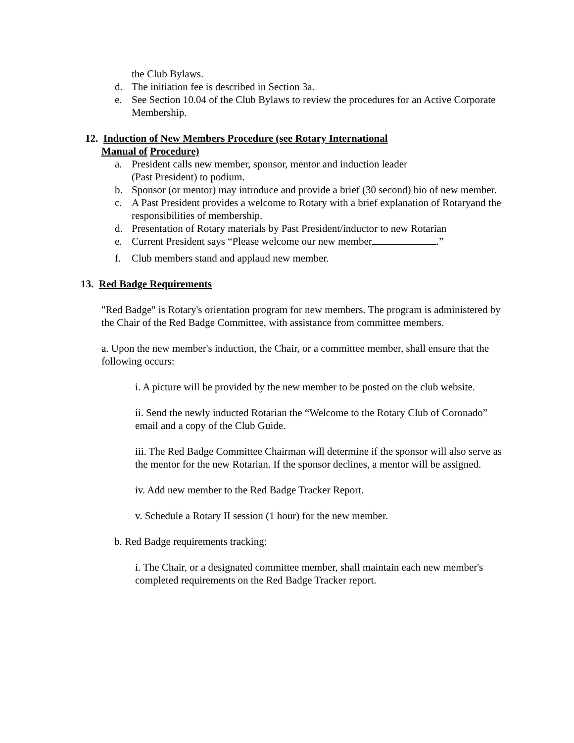the Club Bylaws.
d. The initiation fee is described in Section 3a.
e. See Section 10.04 of the Club Bylaws to review the procedures for an Active Corporate Membership.
12. Induction of New Members Procedure (see Rotary International
Manual of Procedure)
a. President calls new member, sponsor, mentor and induction leader
(Past President) to podium.
b. Sponsor (or mentor) may introduce and provide a brief (30 second) bio of new member.
c. A Past President provides a welcome to Rotary with a brief explanation of Rotaryand the responsibilities of membership.
d. Presentation of Rotary materials by Past President/inductor to new Rotarian
e. Current President says “Please welcome our new member .”
f. Club members stand and applaud new member.
13. Red Badge Requirements
"Red Badge" is Rotary's orientation program for new members. The program is administered by the Chair of the Red Badge Committee, with assistance from committee members.
a. Upon the new member's induction, the Chair, or a committee member, shall ensure that the following occurs:
i. A picture will be provided by the new member to be posted on the club website.
ii. Send the newly inducted Rotarian the “Welcome to the Rotary Club of Coronado” email and a copy of the Club Guide.
iii. The Red Badge Committee Chairman will determine if the sponsor will also serve as the mentor for the new Rotarian. If the sponsor declines, a mentor will be assigned.
iv. Add new member to the Red Badge Tracker Report.
v. Schedule a Rotary II session (1 hour) for the new member.
b. Red Badge requirements tracking:
i. The Chair, or a designated committee member, shall maintain each new member's completed requirements on the Red Badge Tracker report.